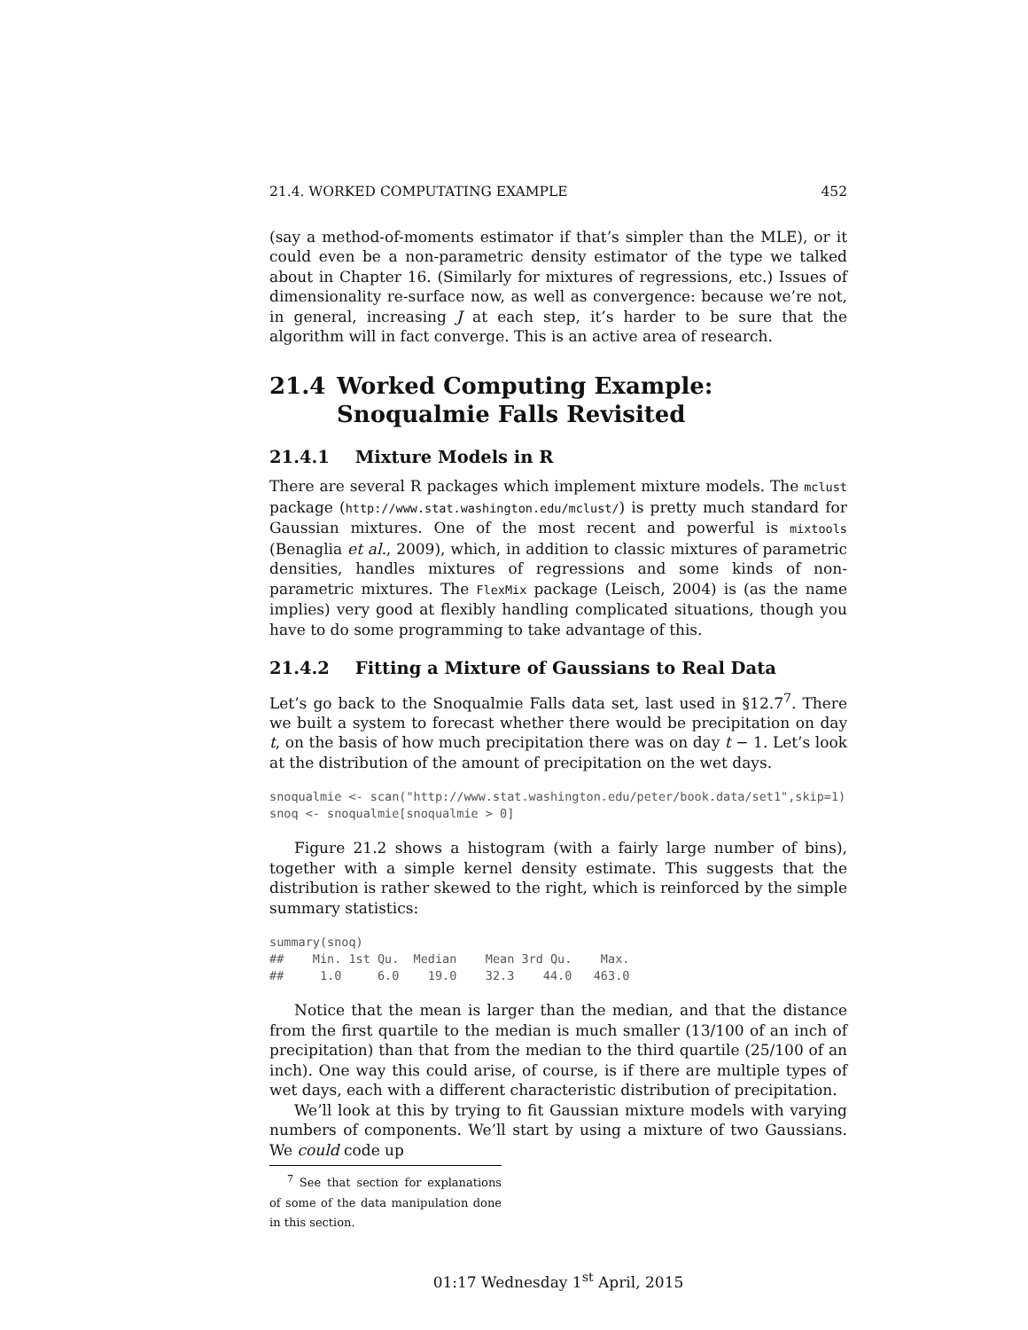21.4. WORKED COMPUTATING EXAMPLE 452
(say a method-of-moments estimator if that’s simpler than the MLE), or it could even be a non-parametric density estimator of the type we talked about in Chapter 16. (Similarly for mixtures of regressions, etc.) Issues of dimensionality re-surface now, as well as convergence: because we’re not, in general, increasing J at each step, it’s harder to be sure that the algorithm will in fact converge. This is an active area of research.
21.4 Worked Computing Example: Snoqualmie Falls Revisited
21.4.1 Mixture Models in R
There are several R packages which implement mixture models. The mclust package (http://www.stat.washington.edu/mclust/) is pretty much standard for Gaussian mixtures. One of the most recent and powerful is mixtools (Benaglia et al., 2009), which, in addition to classic mixtures of parametric densities, handles mixtures of regressions and some kinds of non-parametric mixtures. The FlexMix package (Leisch, 2004) is (as the name implies) very good at flexibly handling complicated situations, though you have to do some programming to take advantage of this.
21.4.2 Fitting a Mixture of Gaussians to Real Data
Let’s go back to the Snoqualmie Falls data set, last used in §12.7<sup>7</sup>. There we built a system to forecast whether there would be precipitation on day t, on the basis of how much precipitation there was on day t − 1. Let’s look at the distribution of the amount of precipitation on the wet days.
snoqualmie <- scan("http://www.stat.washington.edu/peter/book.data/set1",skip=1)
snoq <- snoqualmie[snoqualmie > 0]
Figure 21.2 shows a histogram (with a fairly large number of bins), together with a simple kernel density estimate. This suggests that the distribution is rather skewed to the right, which is reinforced by the simple summary statistics:
summary(snoq)
##    Min. 1st Qu.  Median    Mean 3rd Qu.    Max.
##     1.0     6.0    19.0    32.3    44.0   463.0
Notice that the mean is larger than the median, and that the distance from the first quartile to the median is much smaller (13/100 of an inch of precipitation) than that from the median to the third quartile (25/100 of an inch). One way this could arise, of course, is if there are multiple types of wet days, each with a different characteristic distribution of precipitation.
We’ll look at this by trying to fit Gaussian mixture models with varying numbers of components. We’ll start by using a mixture of two Gaussians. We could code up
<sup>7</sup> See that section for explanations of some of the data manipulation done in this section.
01:17 Wednesday 1<sup>st</sup> April, 2015